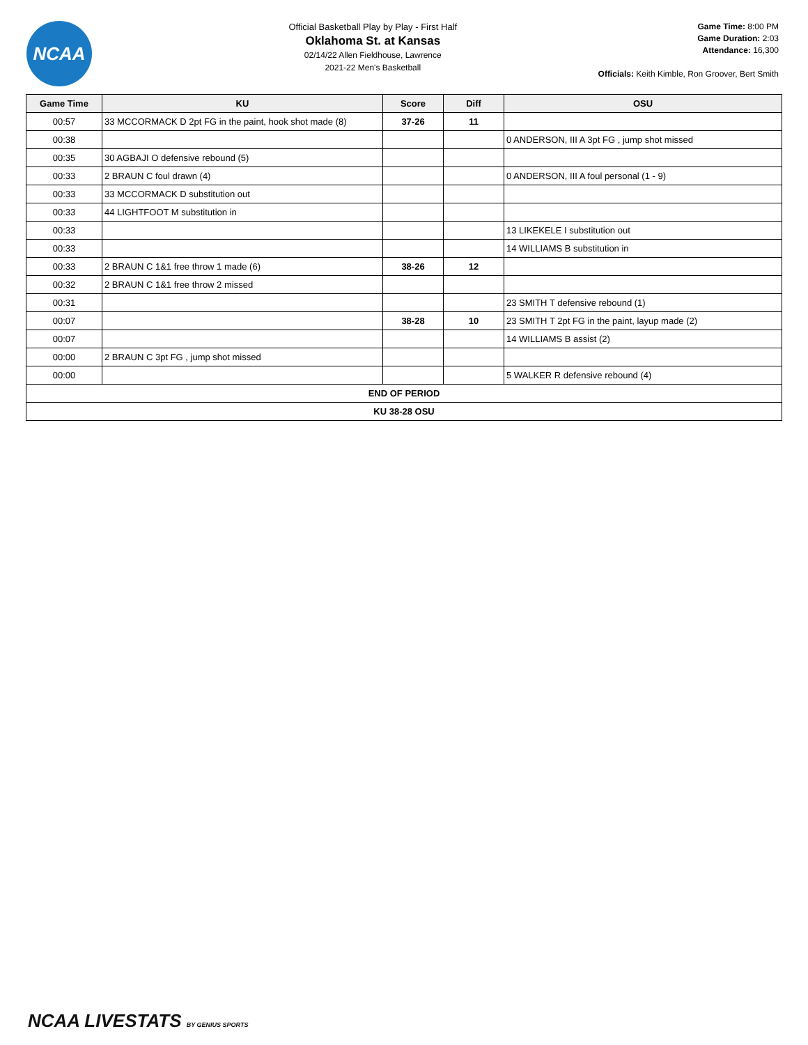NCAA
Official Basketball Play by Play - First Half
Oklahoma St. at Kansas
02/14/22 Allen Fieldhouse, Lawrence
2021-22 Men's Basketball
Game Time: 8:00 PM
Game Duration: 2:03
Attendance: 16,300
Officials: Keith Kimble, Ron Groover, Bert Smith
| Game Time | KU | Score | Diff | OSU |
| --- | --- | --- | --- | --- |
| 00:57 | 33 MCCORMACK D 2pt FG in the paint, hook shot made (8) | 37-26 | 11 | |
| 00:38 | | | | 0 ANDERSON, III A 3pt FG , jump shot missed |
| 00:35 | 30 AGBAJI O defensive rebound (5) | | | |
| 00:33 | 2 BRAUN C foul drawn (4) | | | 0 ANDERSON, III A foul personal (1 - 9) |
| 00:33 | 33 MCCORMACK D substitution out | | | |
| 00:33 | 44 LIGHTFOOT M substitution in | | | |
| 00:33 | | | | 13 LIKEKELE I substitution out |
| 00:33 | | | | 14 WILLIAMS B substitution in |
| 00:33 | 2 BRAUN C 1&1 free throw 1 made (6) | 38-26 | 12 | |
| 00:32 | 2 BRAUN C 1&1 free throw 2 missed | | | |
| 00:31 | | | | 23 SMITH T defensive rebound (1) |
| 00:07 | | 38-28 | 10 | 23 SMITH T 2pt FG in the paint, layup made (2) |
| 00:07 | | | | 14 WILLIAMS B assist (2) |
| 00:00 | 2 BRAUN C 3pt FG , jump shot missed | | | |
| 00:00 | | | | 5 WALKER R defensive rebound (4) |
| END OF PERIOD | | | | |
| KU 38-28 OSU | | | | |
NCAA LIVESTATS BY GENIUS SPORTS